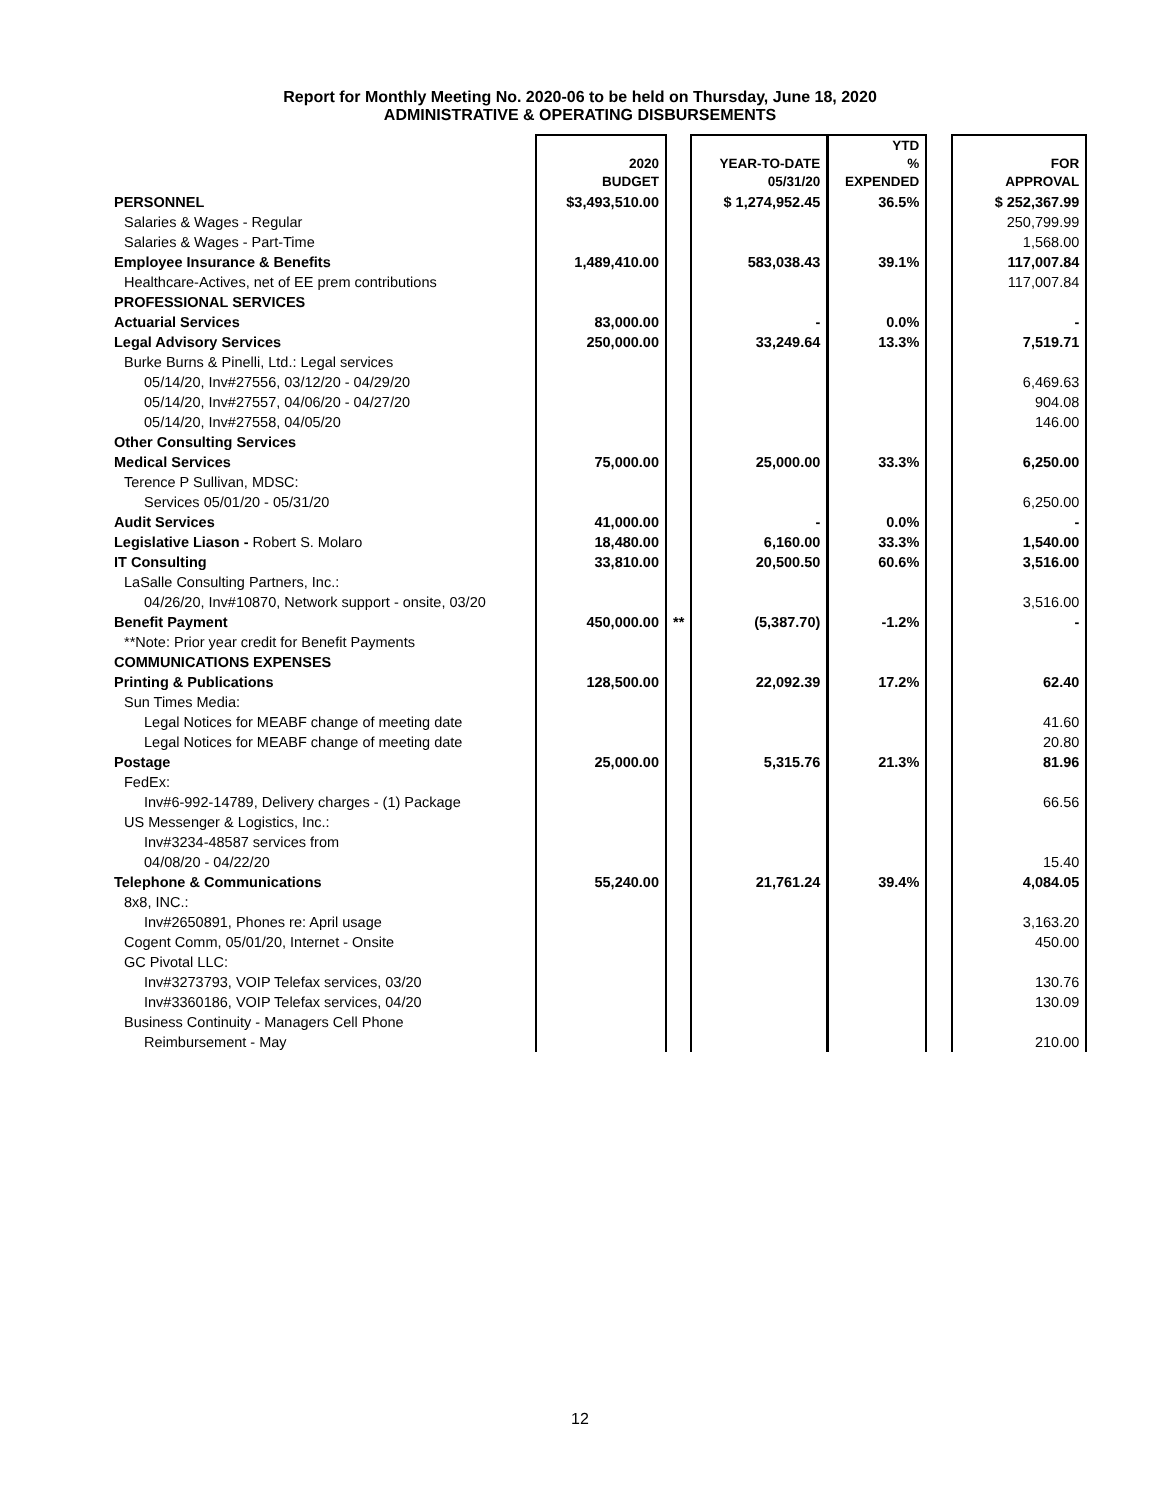Report for Monthly Meeting No. 2020-06 to be held on Thursday, June 18, 2020
ADMINISTRATIVE & OPERATING DISBURSEMENTS
| | 2020 BUDGET | | YEAR-TO-DATE 05/31/20 | YTD % EXPENDED | | FOR APPROVAL |
| --- | --- | --- | --- | --- | --- | --- |
| PERSONNEL | $3,493,510.00 | | $ 1,274,952.45 | 36.5% | | $ 252,367.99 |
| Salaries & Wages - Regular | | | | | | 250,799.99 |
| Salaries & Wages - Part-Time | | | | | | 1,568.00 |
| Employee Insurance & Benefits | 1,489,410.00 | | 583,038.43 | 39.1% | | 117,007.84 |
| Healthcare-Actives, net of EE prem contributions | | | | | | 117,007.84 |
| PROFESSIONAL SERVICES | | | | | | |
| Actuarial Services | 83,000.00 | | - | 0.0% | | - |
| Legal Advisory Services | 250,000.00 | | 33,249.64 | 13.3% | | 7,519.71 |
| Burke Burns & Pinelli, Ltd.: Legal services | | | | | | |
| 05/14/20, Inv#27556, 03/12/20 - 04/29/20 | | | | | | 6,469.63 |
| 05/14/20, Inv#27557, 04/06/20 - 04/27/20 | | | | | | 904.08 |
| 05/14/20, Inv#27558, 04/05/20 | | | | | | 146.00 |
| Other Consulting Services | | | | | | |
| Medical Services | 75,000.00 | | 25,000.00 | 33.3% | | 6,250.00 |
| Terence P Sullivan, MDSC: | | | | | | |
| Services 05/01/20 - 05/31/20 | | | | | | 6,250.00 |
| Audit Services | 41,000.00 | | - | 0.0% | | - |
| Legislative Liason - Robert S. Molaro | 18,480.00 | | 6,160.00 | 33.3% | | 1,540.00 |
| IT Consulting | 33,810.00 | | 20,500.50 | 60.6% | | 3,516.00 |
| LaSalle Consulting Partners, Inc.: | | | | | | |
| 04/26/20, Inv#10870, Network support - onsite, 03/20 | | | | | | 3,516.00 |
| Benefit Payment | 450,000.00 | ** | (5,387.70) | -1.2% | | - |
| **Note: Prior year credit for Benefit Payments | | | | | | |
| COMMUNICATIONS EXPENSES | | | | | | |
| Printing & Publications | 128,500.00 | | 22,092.39 | 17.2% | | 62.40 |
| Sun Times Media: | | | | | | |
| Legal Notices for MEABF change of meeting date | | | | | | 41.60 |
| Legal Notices for MEABF change of meeting date | | | | | | 20.80 |
| Postage | 25,000.00 | | 5,315.76 | 21.3% | | 81.96 |
| FedEx: | | | | | | |
| Inv#6-992-14789, Delivery charges - (1) Package | | | | | | 66.56 |
| US Messenger & Logistics, Inc.: | | | | | | |
| Inv#3234-48587 services from | | | | | | |
| 04/08/20 - 04/22/20 | | | | | | 15.40 |
| Telephone & Communications | 55,240.00 | | 21,761.24 | 39.4% | | 4,084.05 |
| 8x8, INC.: | | | | | | |
| Inv#2650891, Phones re: April usage | | | | | | 3,163.20 |
| Cogent Comm, 05/01/20, Internet - Onsite | | | | | | 450.00 |
| GC Pivotal LLC: | | | | | | |
| Inv#3273793, VOIP Telefax services, 03/20 | | | | | | 130.76 |
| Inv#3360186, VOIP Telefax services, 04/20 | | | | | | 130.09 |
| Business Continuity - Managers Cell Phone | | | | | | |
| Reimbursement - May | | | | | | 210.00 |
12